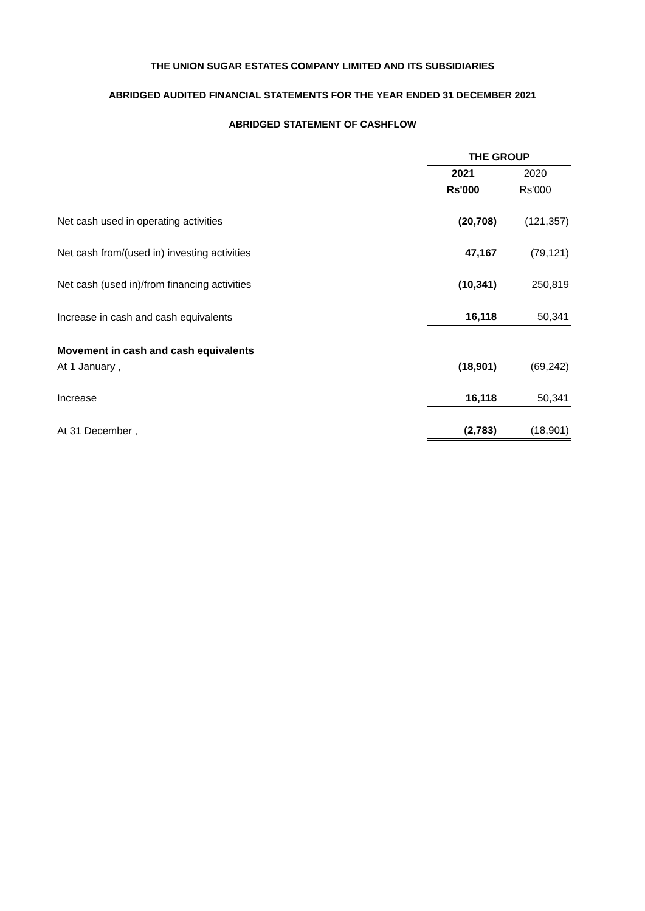THE UNION SUGAR ESTATES COMPANY LIMITED AND ITS SUBSIDIARIES
ABRIDGED AUDITED FINANCIAL STATEMENTS FOR THE YEAR ENDED 31 DECEMBER 2021
ABRIDGED STATEMENT OF CASHFLOW
| | THE GROUP | |
| | 2021 | 2020 |
| | Rs'000 | Rs'000 |
| Net cash used in operating activities | (20,708) | (121,357) |
| Net cash from/(used in) investing activities | 47,167 | (79,121) |
| Net cash (used in)/from financing activities | (10,341) | 250,819 |
| Increase in cash and cash equivalents | 16,118 | 50,341 |
| Movement in cash and cash equivalents | | |
| At 1 January , | (18,901) | (69,242) |
| Increase | 16,118 | 50,341 |
| At 31 December , | (2,783) | (18,901) |